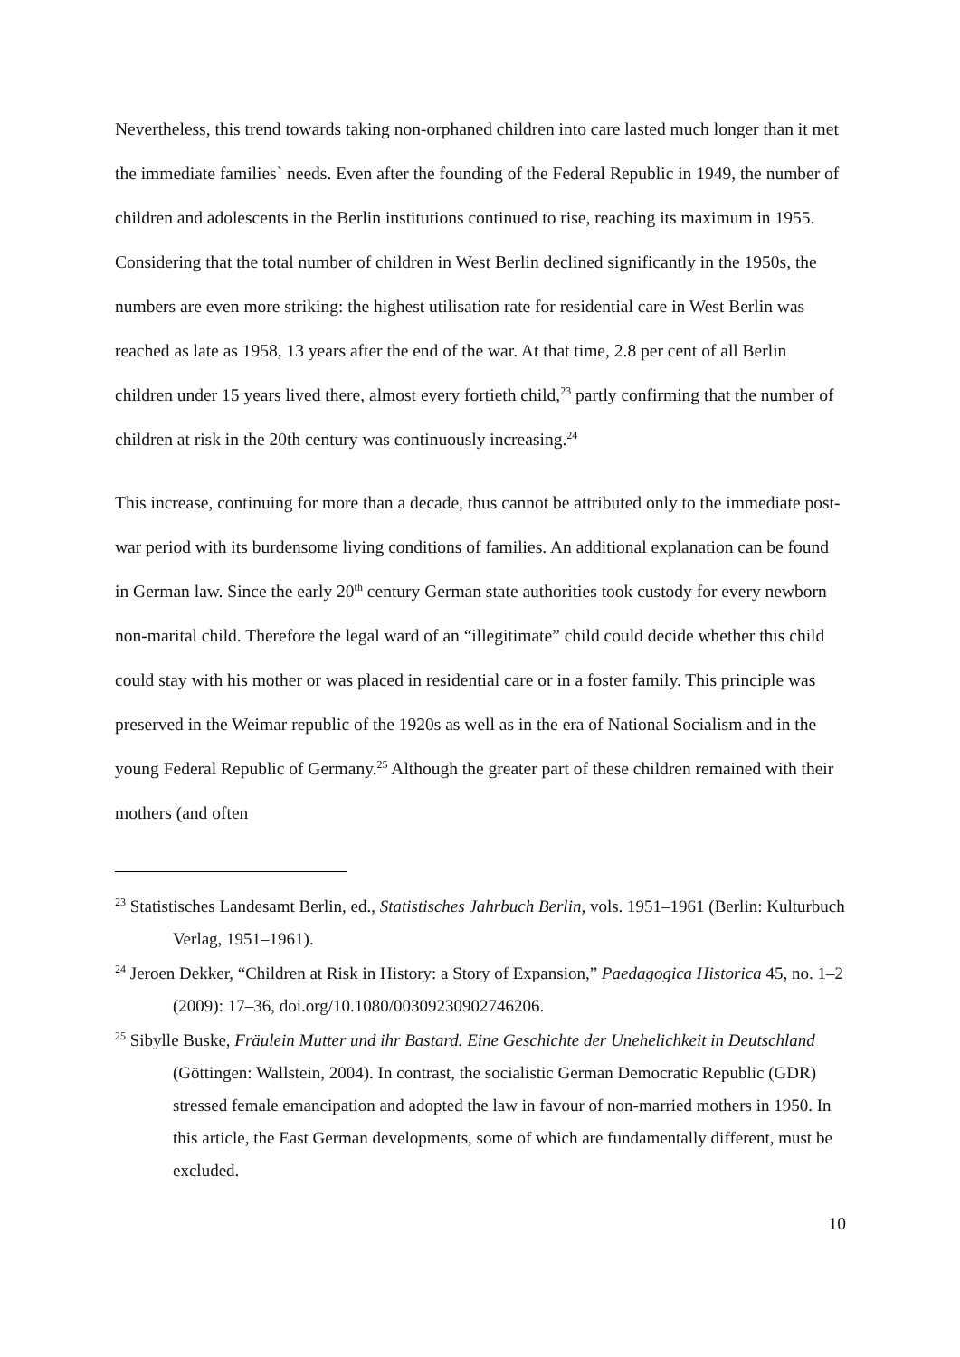Nevertheless, this trend towards taking non-orphaned children into care lasted much longer than it met the immediate families` needs. Even after the founding of the Federal Republic in 1949, the number of children and adolescents in the Berlin institutions continued to rise, reaching its maximum in 1955. Considering that the total number of children in West Berlin declined significantly in the 1950s, the numbers are even more striking: the highest utilisation rate for residential care in West Berlin was reached as late as 1958, 13 years after the end of the war. At that time, 2.8 per cent of all Berlin children under 15 years lived there, almost every fortieth child,<sup>23</sup> partly confirming that the number of children at risk in the 20th century was continuously increasing.<sup>24</sup>
This increase, continuing for more than a decade, thus cannot be attributed only to the immediate post-war period with its burdensome living conditions of families. An additional explanation can be found in German law. Since the early 20<sup>th</sup> century German state authorities took custody for every newborn non-marital child. Therefore the legal ward of an “illegitimate” child could decide whether this child could stay with his mother or was placed in residential care or in a foster family. This principle was preserved in the Weimar republic of the 1920s as well as in the era of National Socialism and in the young Federal Republic of Germany.<sup>25</sup> Although the greater part of these children remained with their mothers (and often
<sup>23</sup> Statistisches Landesamt Berlin, ed., Statistisches Jahrbuch Berlin, vols. 1951–1961 (Berlin: Kulturbuch Verlag, 1951–1961).
<sup>24</sup> Jeroen Dekker, “Children at Risk in History: a Story of Expansion,” Paedagogica Historica 45, no. 1–2 (2009): 17–36, doi.org/10.1080/00309230902746206.
<sup>25</sup> Sibylle Buske, Fräulein Mutter und ihr Bastard. Eine Geschichte der Unehelichkeit in Deutschland (Göttingen: Wallstein, 2004). In contrast, the socialistic German Democratic Republic (GDR) stressed female emancipation and adopted the law in favour of non-married mothers in 1950. In this article, the East German developments, some of which are fundamentally different, must be excluded.
10